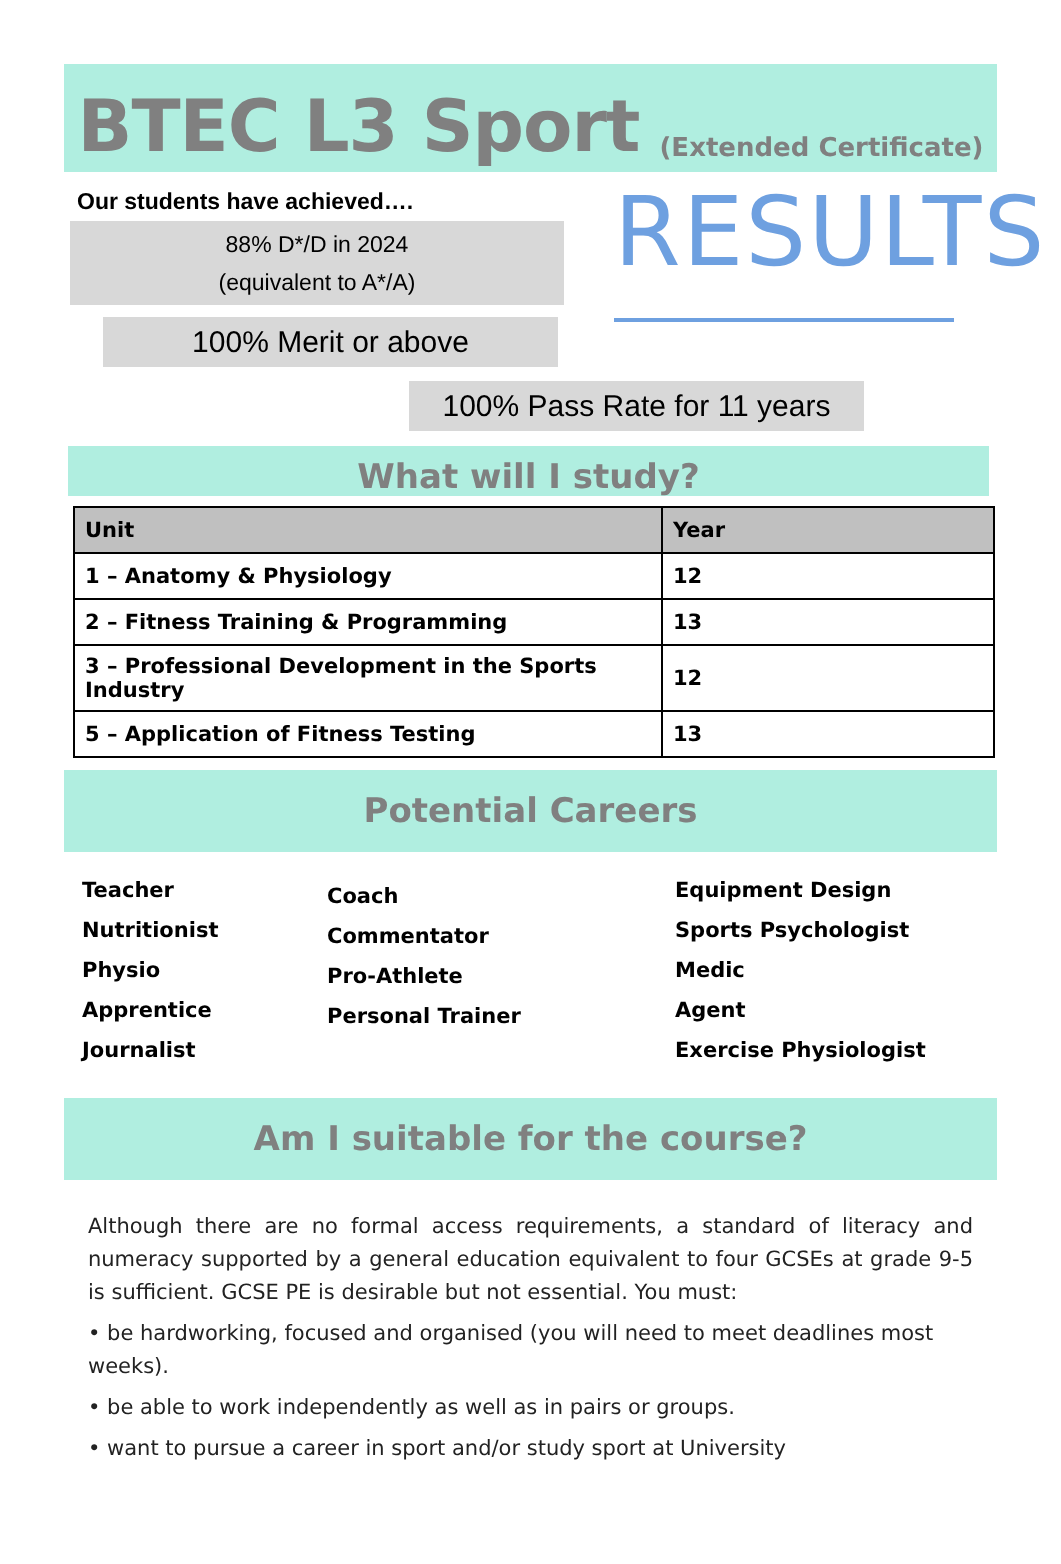BTEC L3 Sport (Extended Certificate)
Our students have achieved….
88% D*/D in 2024
(equivalent to A*/A)
100% Merit or above
100% Pass Rate for 11 years
RESULTS
What will I study?
| Unit | Year |
| --- | --- |
| 1 – Anatomy & Physiology | 12 |
| 2 – Fitness Training & Programming | 13 |
| 3 – Professional Development in the Sports Industry | 12 |
| 5 – Application of Fitness Testing | 13 |
Potential Careers
Teacher
Nutritionist
Physio
Apprentice
Journalist
Coach
Commentator
Pro-Athlete
Personal Trainer
Equipment Design
Sports Psychologist
Medic
Agent
Exercise Physiologist
Am I suitable for the course?
Although there are no formal access requirements, a standard of literacy and numeracy supported by a general education equivalent to four GCSEs at grade 9-5 is sufficient. GCSE PE is desirable but not essential. You must:
• be hardworking, focused and organised (you will need to meet deadlines most weeks).
• be able to work independently as well as in pairs or groups.
• want to pursue a career in sport and/or study sport at University